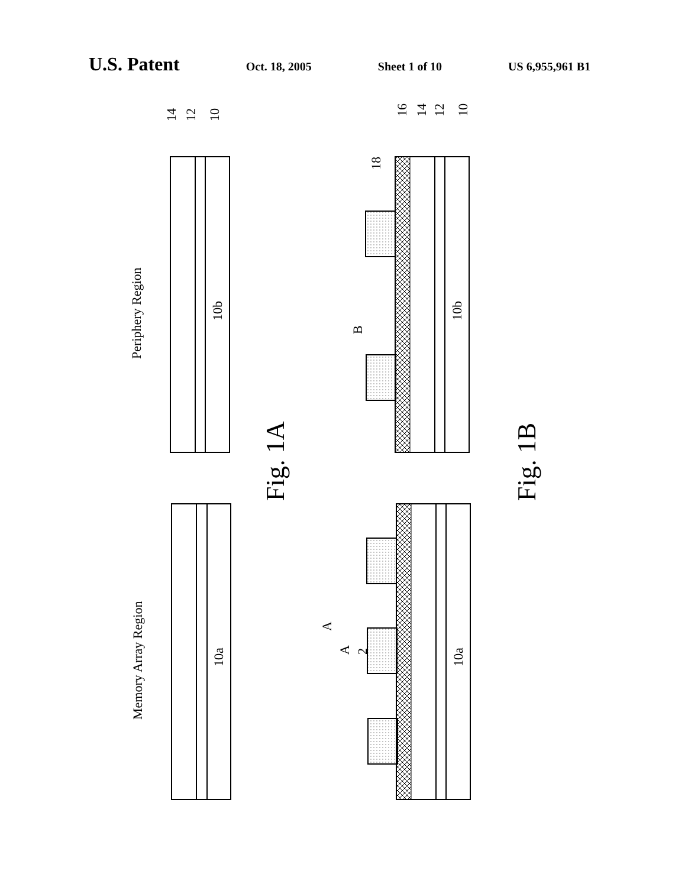U.S. Patent Oct. 18, 2005 Sheet 1 of 10 US 6,955,961 B1
Periphery Region
Memory Array Region
10b
10a
10b
10a
14
12
10
16
14
12
10
18
B
A
A
2
Fig. 1A
Fig. 1B